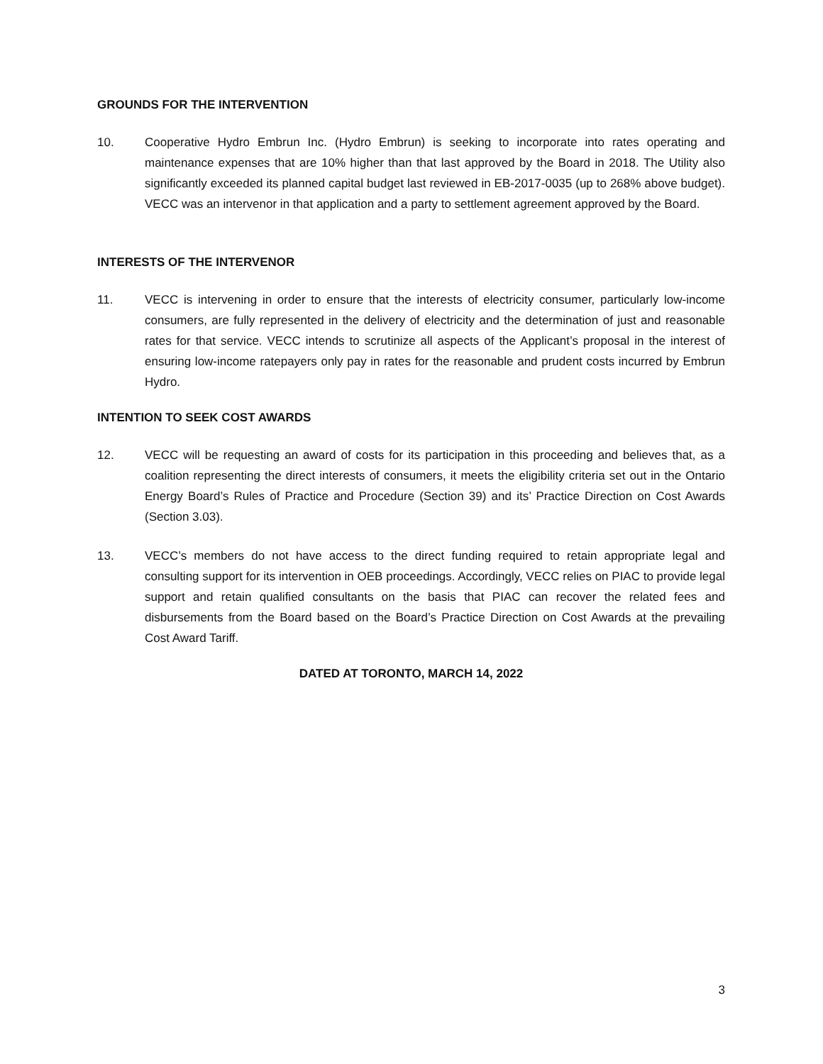GROUNDS FOR THE INTERVENTION
10. Cooperative Hydro Embrun Inc. (Hydro Embrun) is seeking to incorporate into rates operating and maintenance expenses that are 10% higher than that last approved by the Board in 2018. The Utility also significantly exceeded its planned capital budget last reviewed in EB-2017-0035 (up to 268% above budget). VECC was an intervenor in that application and a party to settlement agreement approved by the Board.
INTERESTS OF THE INTERVENOR
11. VECC is intervening in order to ensure that the interests of electricity consumer, particularly low-income consumers, are fully represented in the delivery of electricity and the determination of just and reasonable rates for that service. VECC intends to scrutinize all aspects of the Applicant’s proposal in the interest of ensuring low-income ratepayers only pay in rates for the reasonable and prudent costs incurred by Embrun Hydro.
INTENTION TO SEEK COST AWARDS
12. VECC will be requesting an award of costs for its participation in this proceeding and believes that, as a coalition representing the direct interests of consumers, it meets the eligibility criteria set out in the Ontario Energy Board’s Rules of Practice and Procedure (Section 39) and its’ Practice Direction on Cost Awards (Section 3.03).
13. VECC’s members do not have access to the direct funding required to retain appropriate legal and consulting support for its intervention in OEB proceedings. Accordingly, VECC relies on PIAC to provide legal support and retain qualified consultants on the basis that PIAC can recover the related fees and disbursements from the Board based on the Board’s Practice Direction on Cost Awards at the prevailing Cost Award Tariff.
DATED AT TORONTO, MARCH 14, 2022
3